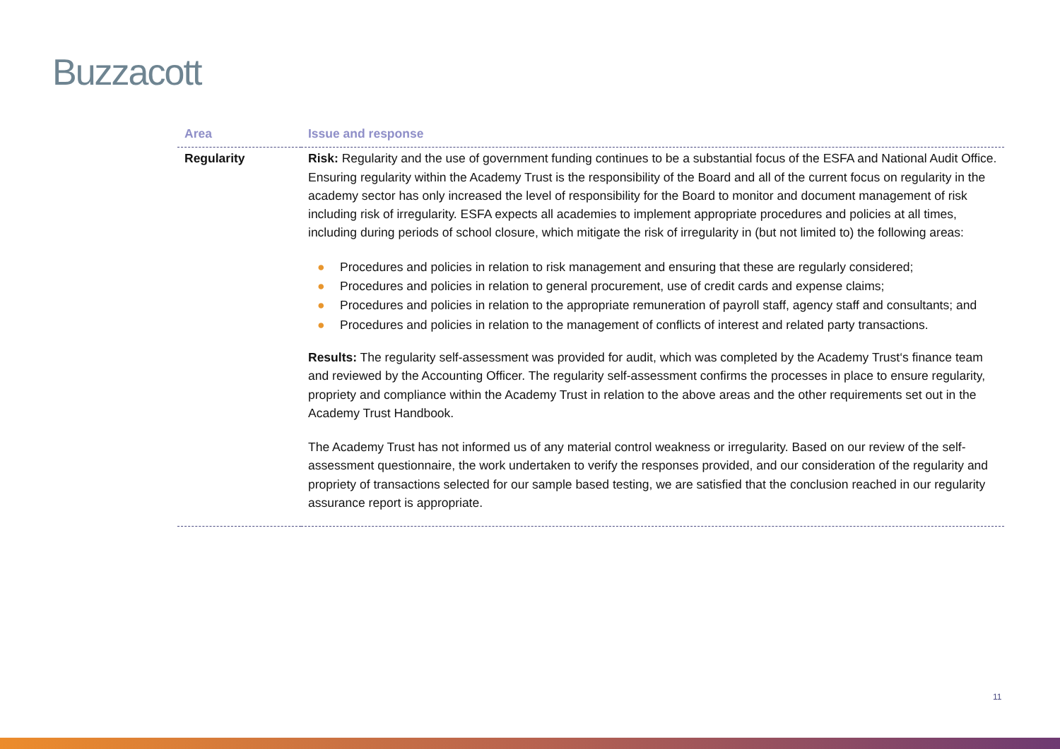Buzzacott
| Area | Issue and response |
| --- | --- |
| Regularity | Risk: Regularity and the use of government funding continues to be a substantial focus of the ESFA and National Audit Office. Ensuring regularity within the Academy Trust is the responsibility of the Board and all of the current focus on regularity in the academy sector has only increased the level of responsibility for the Board to monitor and document management of risk including risk of irregularity. ESFA expects all academies to implement appropriate procedures and policies at all times, including during periods of school closure, which mitigate the risk of irregularity in (but not limited to) the following areas: ● Procedures and policies in relation to risk management and ensuring that these are regularly considered; ● Procedures and policies in relation to general procurement, use of credit cards and expense claims; ● Procedures and policies in relation to the appropriate remuneration of payroll staff, agency staff and consultants; and ● Procedures and policies in relation to the management of conflicts of interest and related party transactions. Results: The regularity self-assessment was provided for audit, which was completed by the Academy Trust‘s finance team and reviewed by the Accounting Officer. The regularity self-assessment confirms the processes in place to ensure regularity, propriety and compliance within the Academy Trust in relation to the above areas and the other requirements set out in the Academy Trust Handbook. The Academy Trust has not informed us of any material control weakness or irregularity. Based on our review of the self-assessment questionnaire, the work undertaken to verify the responses provided, and our consideration of the regularity and propriety of transactions selected for our sample based testing, we are satisfied that the conclusion reached in our regularity assurance report is appropriate. |
11